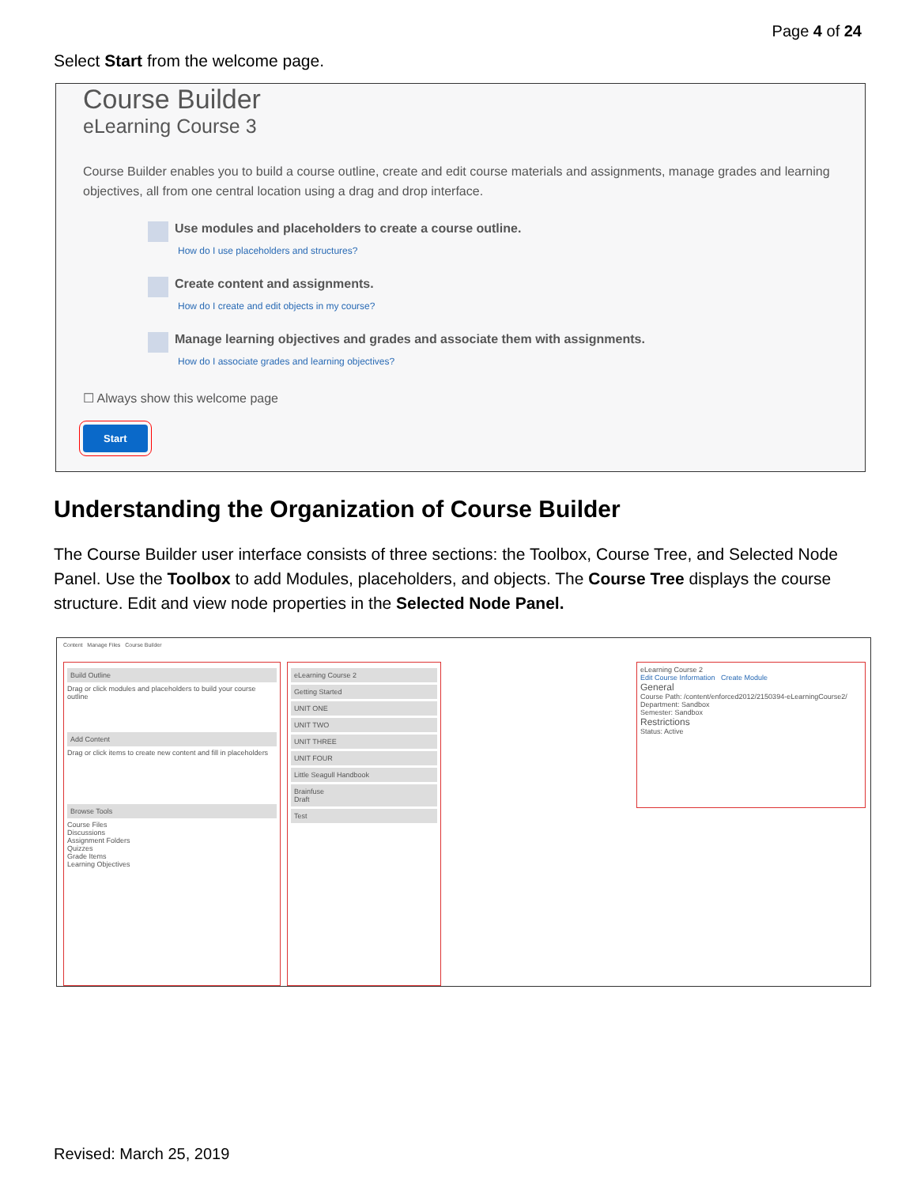Page 4 of 24
Select Start from the welcome page.
Course Builder
eLearning Course 3
Course Builder enables you to build a course outline, create and edit course materials and assignments, manage grades and learning objectives, all from one central location using a drag and drop interface.
Use modules and placeholders to create a course outline.
How do I use placeholders and structures?
Create content and assignments.
How do I create and edit objects in my course?
Manage learning objectives and grades and associate them with assignments.
How do I associate grades and learning objectives?
☐ Always show this welcome page
Start
Understanding the Organization of Course Builder
The Course Builder user interface consists of three sections: the Toolbox, Course Tree, and Selected Node Panel. Use the Toolbox to add Modules, placeholders, and objects. The Course Tree displays the course structure. Edit and view node properties in the Selected Node Panel.
Content Manage Files Course Builder
Build Outline
Drag or click modules and placeholders to build your course outline
Add Content
Drag or click items to create new content and fill in placeholders
Browse Tools
Course Files
Discussions
Assignment Folders
Quizzes
Grade Items
Learning Objectives
eLearning Course 2
Getting Started
UNIT ONE
UNIT TWO
UNIT THREE
UNIT FOUR
Little Seagull Handbook
Brainfuse
Draft
Test
eLearning Course 2
Edit Course Information Create Module
General
Course Path: /content/enforced2012/2150394-eLearningCourse2/
Department: Sandbox
Semester: Sandbox
Restrictions
Status: Active
Revised: March 25, 2019